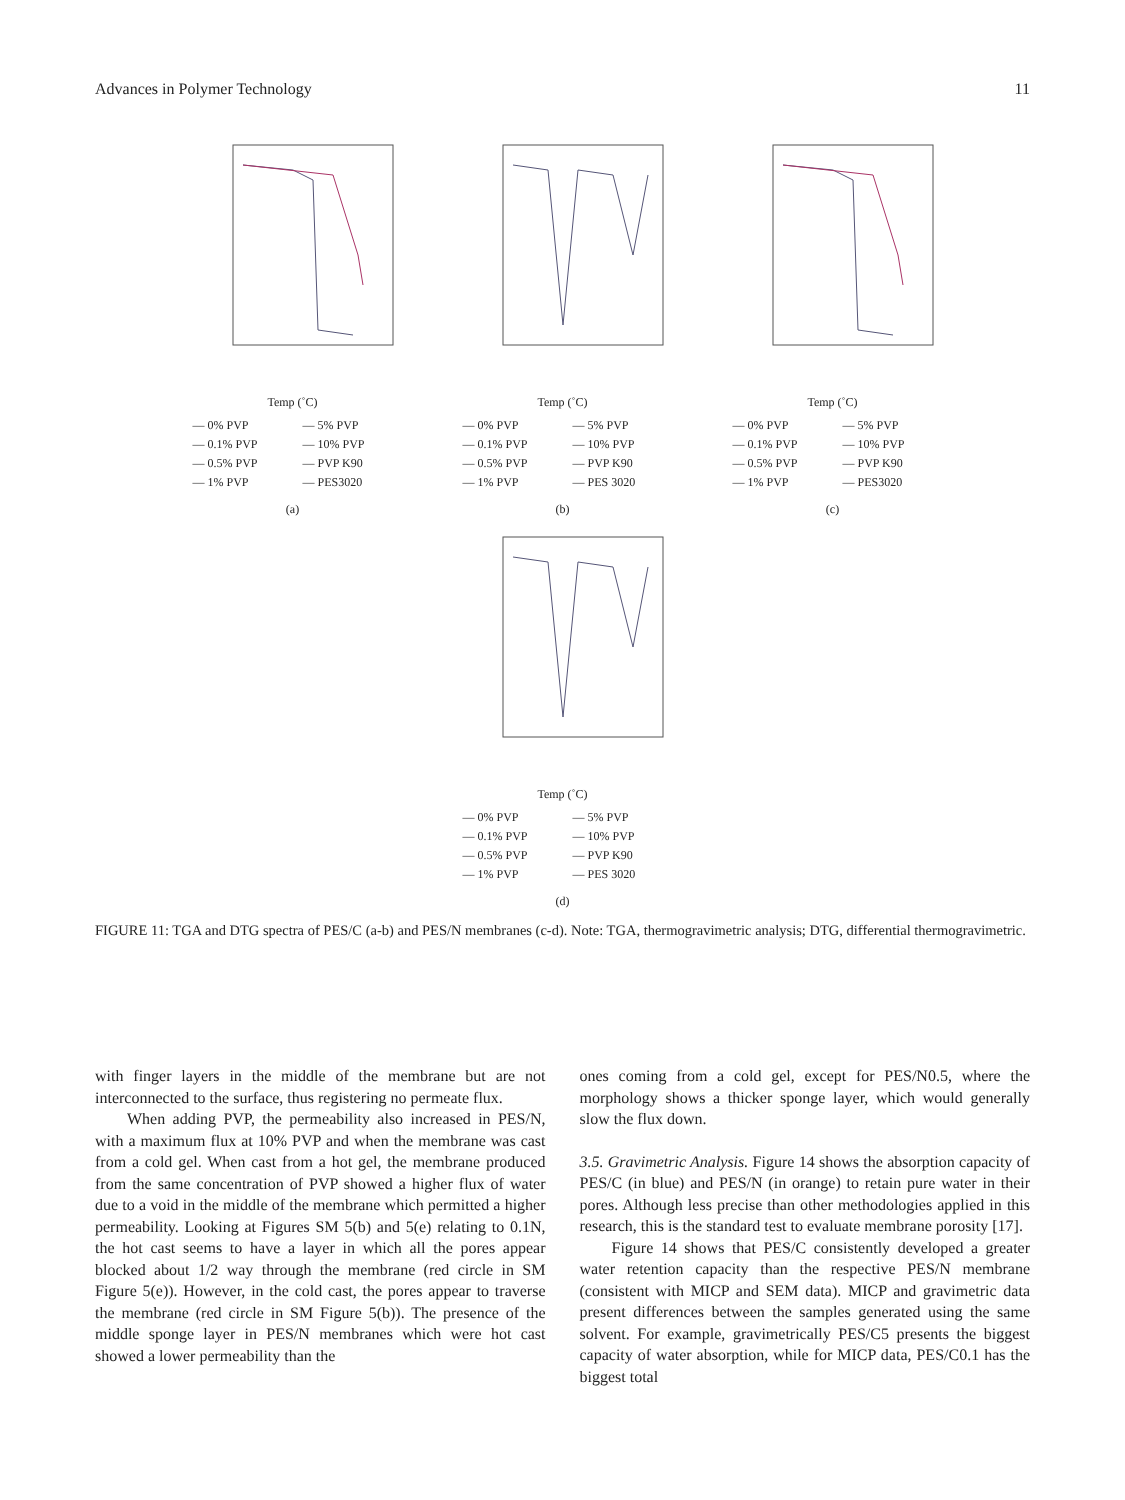Advances in Polymer Technology 11
Temp (˚C)
— 0% PVP — 5% PVP — 0.1% PVP — 10% PVP — 0.5% PVP — PVP K90 — 1% PVP — PES3020
(a)
Temp (˚C)
— 0% PVP — 5% PVP — 0.1% PVP — 10% PVP — 0.5% PVP — PVP K90 — 1% PVP — PES 3020
(b)
Temp (˚C)
— 0% PVP — 5% PVP — 0.1% PVP — 10% PVP — 0.5% PVP — PVP K90 — 1% PVP — PES3020
(c)
Temp (˚C)
— 0% PVP — 5% PVP — 0.1% PVP — 10% PVP — 0.5% PVP — PVP K90 — 1% PVP — PES 3020
(d)
FIGURE 11: TGA and DTG spectra of PES/C (a-b) and PES/N membranes (c-d). Note: TGA, thermogravimetric analysis; DTG, differential thermogravimetric.
with finger layers in the middle of the membrane but are not interconnected to the surface, thus registering no permeate flux.
When adding PVP, the permeability also increased in PES/N, with a maximum flux at 10% PVP and when the membrane was cast from a cold gel. When cast from a hot gel, the membrane produced from the same concentration of PVP showed a higher flux of water due to a void in the middle of the membrane which permitted a higher permeability. Looking at Figures SM 5(b) and 5(e) relating to 0.1N, the hot cast seems to have a layer in which all the pores appear blocked about 1/2 way through the membrane (red circle in SM Figure 5(e)). However, in the cold cast, the pores appear to traverse the membrane (red circle in SM Figure 5(b)). The presence of the middle sponge layer in PES/N membranes which were hot cast showed a lower permeability than the
ones coming from a cold gel, except for PES/N0.5, where the morphology shows a thicker sponge layer, which would generally slow the flux down.
3.5. Gravimetric Analysis. Figure 14 shows the absorption capacity of PES/C (in blue) and PES/N (in orange) to retain pure water in their pores. Although less precise than other methodologies applied in this research, this is the standard test to evaluate membrane porosity [17].
Figure 14 shows that PES/C consistently developed a greater water retention capacity than the respective PES/N membrane (consistent with MICP and SEM data). MICP and gravimetric data present differences between the samples generated using the same solvent. For example, gravimetrically PES/C5 presents the biggest capacity of water absorption, while for MICP data, PES/C0.1 has the biggest total